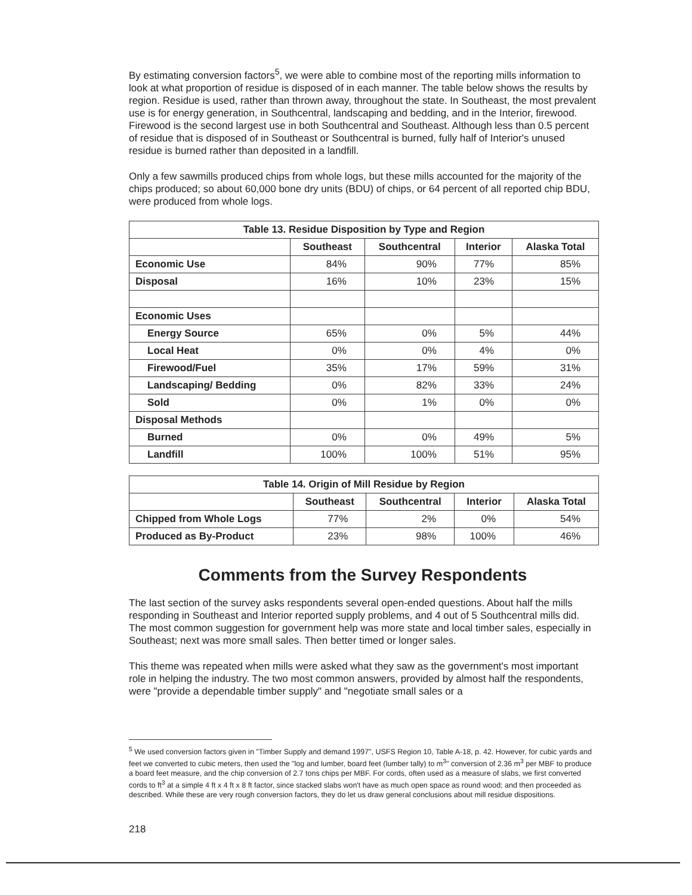By estimating conversion factors<sup>5</sup>, we were able to combine most of the reporting mills information to look at what proportion of residue is disposed of in each manner. The table below shows the results by region. Residue is used, rather than thrown away, throughout the state. In Southeast, the most prevalent use is for energy generation, in Southcentral, landscaping and bedding, and in the Interior, firewood. Firewood is the second largest use in both Southcentral and Southeast. Although less than 0.5 percent of residue that is disposed of in Southeast or Southcentral is burned, fully half of Interior's unused residue is burned rather than deposited in a landfill.
Only a few sawmills produced chips from whole logs, but these mills accounted for the majority of the chips produced; so about 60,000 bone dry units (BDU) of chips, or 64 percent of all reported chip BDU, were produced from whole logs.
| Table 13. Residue Disposition by Type and Region | | | | |
| --- | --- | --- | --- | --- |
| | Southeast | Southcentral | Interior | Alaska Total |
| Economic Use | 84% | 90% | 77% | 85% |
| Disposal | 16% | 10% | 23% | 15% |
| Economic Uses | | | | |
| Energy Source | 65% | 0% | 5% | 44% |
| Local Heat | 0% | 0% | 4% | 0% |
| Firewood/Fuel | 35% | 17% | 59% | 31% |
| Landscaping/ Bedding | 0% | 82% | 33% | 24% |
| Sold | 0% | 1% | 0% | 0% |
| Disposal Methods | | | | |
| Burned | 0% | 0% | 49% | 5% |
| Landfill | 100% | 100% | 51% | 95% |
| Table 14. Origin of Mill Residue by Region | | | | |
| --- | --- | --- | --- | --- |
| | Southeast | Southcentral | Interior | Alaska Total |
| Chipped from Whole Logs | 77% | 2% | 0% | 54% |
| Produced as By-Product | 23% | 98% | 100% | 46% |
Comments from the Survey Respondents
The last section of the survey asks respondents several open-ended questions. About half the mills responding in Southeast and Interior reported supply problems, and 4 out of 5 Southcentral mills did. The most common suggestion for government help was more state and local timber sales, especially in Southeast; next was more small sales. Then better timed or longer sales.
This theme was repeated when mills were asked what they saw as the government's most important role in helping the industry. The two most common answers, provided by almost half the respondents, were "provide a dependable timber supply" and "negotiate small sales or a
<sup>5</sup> We used conversion factors given in "Timber Supply and demand 1997", USFS Region 10, Table A-18, p. 42. However, for cubic yards and feet we converted to cubic meters, then used the "log and lumber, board feet (lumber tally) to m<sup>3</sup>" conversion of 2.36 m<sup>3</sup> per MBF to produce a board feet measure, and the chip conversion of 2.7 tons chips per MBF. For cords, often used as a measure of slabs, we first converted cords to ft<sup>3</sup> at a simple 4 ft x 4 ft x 8 ft factor, since stacked slabs won't have as much open space as round wood; and then proceeded as described. While these are very rough conversion factors, they do let us draw general conclusions about mill residue dispositions.
218